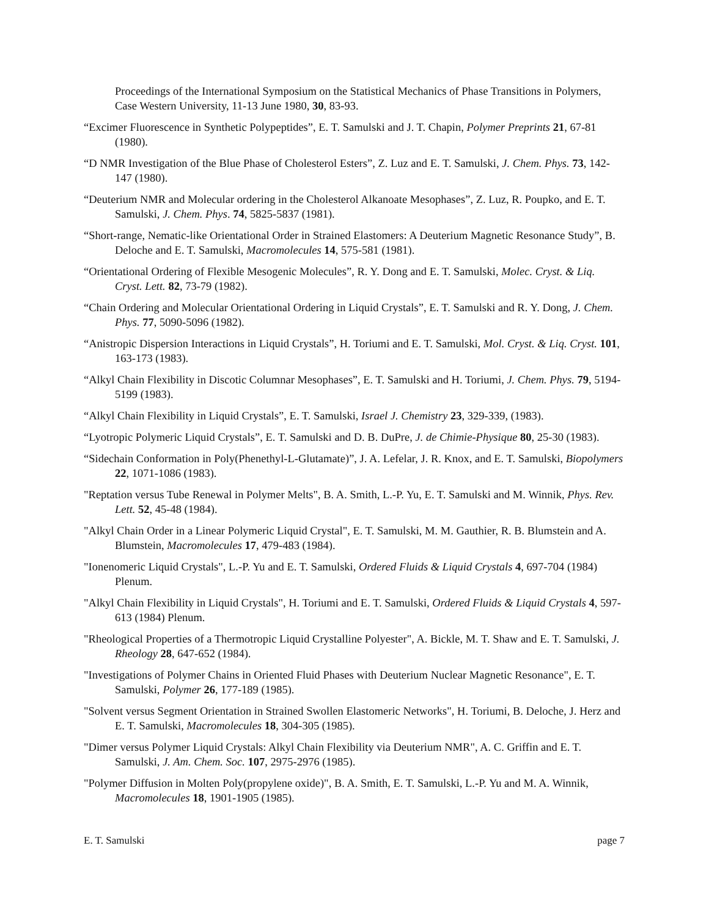Proceedings of the International Symposium on the Statistical Mechanics of Phase Transitions in Polymers, Case Western University, 11-13 June 1980, 30, 83-93.
“Excimer Fluorescence in Synthetic Polypeptides”, E. T. Samulski and J. T. Chapin, Polymer Preprints 21, 67-81 (1980).
“D NMR Investigation of the Blue Phase of Cholesterol Esters”, Z. Luz and E. T. Samulski, J. Chem. Phys. 73, 142-147 (1980).
“Deuterium NMR and Molecular ordering in the Cholesterol Alkanoate Mesophases”, Z. Luz, R. Poupko, and E. T. Samulski, J. Chem. Phys. 74, 5825-5837 (1981).
“Short-range, Nematic-like Orientational Order in Strained Elastomers: A Deuterium Magnetic Resonance Study”, B. Deloche and E. T. Samulski, Macromolecules 14, 575-581 (1981).
“Orientational Ordering of Flexible Mesogenic Molecules”, R. Y. Dong and E. T. Samulski, Molec. Cryst. & Liq. Cryst. Lett. 82, 73-79 (1982).
“Chain Ordering and Molecular Orientational Ordering in Liquid Crystals”, E. T. Samulski and R. Y. Dong, J. Chem. Phys. 77, 5090-5096 (1982).
“Anistropic Dispersion Interactions in Liquid Crystals”, H. Toriumi and E. T. Samulski, Mol. Cryst. & Liq. Cryst. 101, 163-173 (1983).
“Alkyl Chain Flexibility in Discotic Columnar Mesophases”, E. T. Samulski and H. Toriumi, J. Chem. Phys. 79, 5194-5199 (1983).
“Alkyl Chain Flexibility in Liquid Crystals”, E. T. Samulski, Israel J. Chemistry 23, 329-339, (1983).
“Lyotropic Polymeric Liquid Crystals”, E. T. Samulski and D. B. DuPre, J. de Chimie-Physique 80, 25-30 (1983).
“Sidechain Conformation in Poly(Phenethyl-L-Glutamate)”, J. A. Lefelar, J. R. Knox, and E. T. Samulski, Biopolymers 22, 1071-1086 (1983).
"Reptation versus Tube Renewal in Polymer Melts", B. A. Smith, L.-P. Yu, E. T. Samulski and M. Winnik, Phys. Rev. Lett. 52, 45-48 (1984).
"Alkyl Chain Order in a Linear Polymeric Liquid Crystal", E. T. Samulski, M. M. Gauthier, R. B. Blumstein and A. Blumstein, Macromolecules 17, 479-483 (1984).
"Ionenomeric Liquid Crystals", L.-P. Yu and E. T. Samulski, Ordered Fluids & Liquid Crystals 4, 697-704 (1984) Plenum.
"Alkyl Chain Flexibility in Liquid Crystals", H. Toriumi and E. T. Samulski, Ordered Fluids & Liquid Crystals 4, 597-613 (1984) Plenum.
"Rheological Properties of a Thermotropic Liquid Crystalline Polyester", A. Bickle, M. T. Shaw and E. T. Samulski, J. Rheology 28, 647-652 (1984).
"Investigations of Polymer Chains in Oriented Fluid Phases with Deuterium Nuclear Magnetic Resonance", E. T. Samulski, Polymer 26, 177-189 (1985).
"Solvent versus Segment Orientation in Strained Swollen Elastomeric Networks", H. Toriumi, B. Deloche, J. Herz and E. T. Samulski, Macromolecules 18, 304-305 (1985).
"Dimer versus Polymer Liquid Crystals: Alkyl Chain Flexibility via Deuterium NMR", A. C. Griffin and E. T. Samulski, J. Am. Chem. Soc. 107, 2975-2976 (1985).
"Polymer Diffusion in Molten Poly(propylene oxide)", B. A. Smith, E. T. Samulski, L.-P. Yu and M. A. Winnik, Macromolecules 18, 1901-1905 (1985).
E. T. Samulski page 7